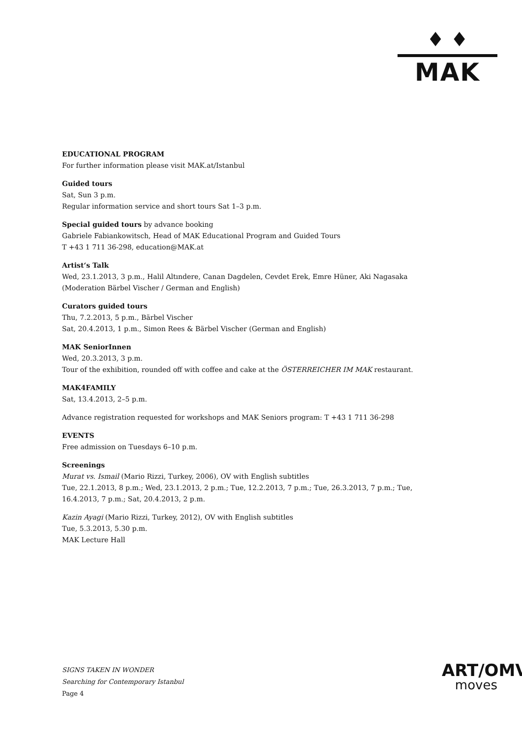♦ ♦
MAK
EDUCATIONAL PROGRAM
For further information please visit MAK.at/Istanbul
Guided tours
Sat, Sun 3 p.m.
Regular information service and short tours Sat 1–3 p.m.
Special guided tours by advance booking
Gabriele Fabiankowitsch, Head of MAK Educational Program and Guided Tours
T +43 1 711 36-298, education@MAK.at
Artist‘s Talk
Wed, 23.1.2013, 3 p.m., Halil Altındere, Canan Dagdelen, Cevdet Erek, Emre Hüner, Aki Nagasaka (Moderation Bärbel Vischer / German and English)
Curators guided tours
Thu, 7.2.2013, 5 p.m., Bärbel Vischer
Sat, 20.4.2013, 1 p.m., Simon Rees & Bärbel Vischer (German and English)
MAK SeniorInnen
Wed, 20.3.2013, 3 p.m.
Tour of the exhibition, rounded off with coffee and cake at the ÖSTERREICHER IM MAK restaurant.
MAK4FAMILY
Sat, 13.4.2013, 2–5 p.m.
Advance registration requested for workshops and MAK Seniors program: T +43 1 711 36-298
EVENTS
Free admission on Tuesdays 6–10 p.m.
Screenings
Murat vs. Ismail (Mario Rizzi, Turkey, 2006), OV with English subtitles
Tue, 22.1.2013, 8 p.m.; Wed, 23.1.2013, 2 p.m.; Tue, 12.2.2013, 7 p.m.; Tue, 26.3.2013, 7 p.m.; Tue, 16.4.2013, 7 p.m.; Sat, 20.4.2013, 2 p.m.
Kazin Ayagi (Mario Rizzi, Turkey, 2012), OV with English subtitles
Tue, 5.3.2013, 5.30 p.m.
MAK Lecture Hall
SIGNS TAKEN IN WONDER
Searching for Contemporary Istanbul
Page 4
ART/OMV
moves